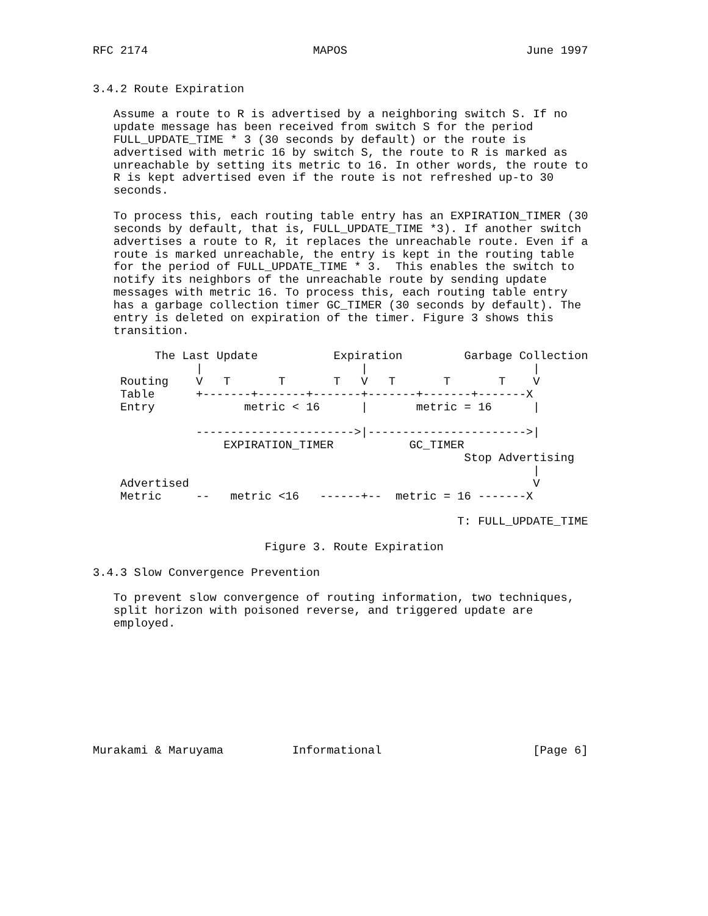RFC 2174                        MAPOS                          June 1997


3.4.2 Route Expiration

   Assume a route to R is advertised by a neighboring switch S. If no
   update message has been received from switch S for the period
   FULL_UPDATE_TIME * 3 (30 seconds by default) or the route is
   advertised with metric 16 by switch S, the route to R is marked as
   unreachable by setting its metric to 16. In other words, the route to
   R is kept advertised even if the route is not refreshed up-to 30
   seconds.

   To process this, each routing table entry has an EXPIRATION_TIMER (30
   seconds by default, that is, FULL_UPDATE_TIME *3). If another switch
   advertises a route to R, it replaces the unreachable route. Even if a
   route is marked unreachable, the entry is kept in the routing table
   for the period of FULL_UPDATE_TIME * 3.  This enables the switch to
   notify its neighbors of the unreachable route by sending update
   messages with metric 16. To process this, each routing table entry
   has a garbage collection timer GC_TIMER (30 seconds by default). The
   entry is deleted on expiration of the timer. Figure 3 shows this
   transition.

         The Last Update           Expiration         Garbage Collection
               |                       |                        |
    Routing    V   T       T       T   V   T       T       T    V
    Table      +-------+-------+-------+-------+-------+-------X
    Entry             metric < 16      |       metric = 16      |

               ----------------------->|----------------------->|
                   EXPIRATION_TIMER           GC_TIMER
                                                      Stop Advertising
                                                                |
    Advertised                                                  V
    Metric     --   metric <16   ------+--  metric = 16 -------X

                                                     T: FULL_UPDATE_TIME

                         Figure 3. Route Expiration

3.4.3 Slow Convergence Prevention

   To prevent slow convergence of routing information, two techniques,
   split horizon with poisoned reverse, and triggered update are
   employed.









Murakami & Maruyama          Informational                      [Page 6]